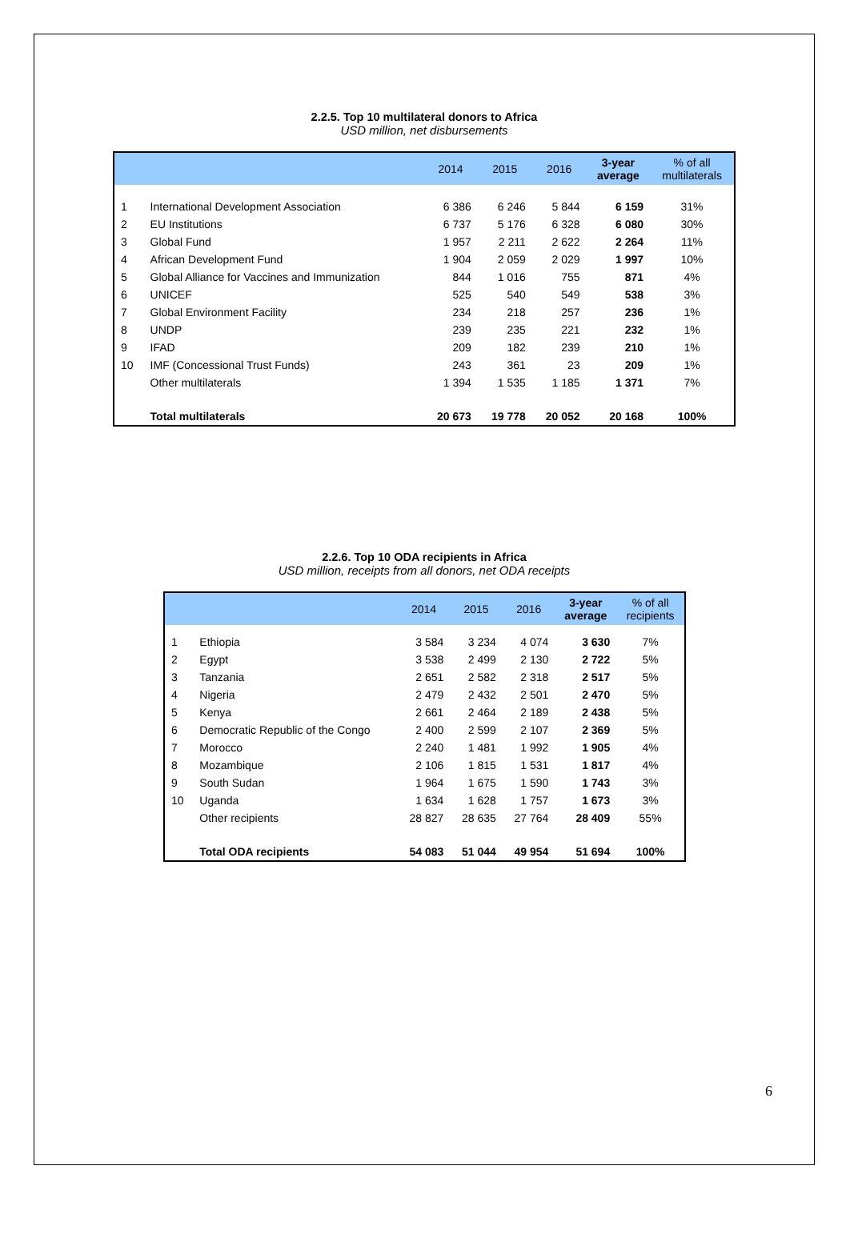2.2.5. Top 10 multilateral donors to Africa
USD million, net disbursements
| | | 2014 | 2015 | 2016 | 3-year average | % of all multilaterals |
| --- | --- | --- | --- | --- | --- | --- |
| 1 | International Development Association | 6 386 | 6 246 | 5 844 | 6 159 | 31% |
| 2 | EU Institutions | 6 737 | 5 176 | 6 328 | 6 080 | 30% |
| 3 | Global Fund | 1 957 | 2 211 | 2 622 | 2 264 | 11% |
| 4 | African Development Fund | 1 904 | 2 059 | 2 029 | 1 997 | 10% |
| 5 | Global Alliance for Vaccines and Immunization | 844 | 1 016 | 755 | 871 | 4% |
| 6 | UNICEF | 525 | 540 | 549 | 538 | 3% |
| 7 | Global Environment Facility | 234 | 218 | 257 | 236 | 1% |
| 8 | UNDP | 239 | 235 | 221 | 232 | 1% |
| 9 | IFAD | 209 | 182 | 239 | 210 | 1% |
| 10 | IMF (Concessional Trust Funds) | 243 | 361 | 23 | 209 | 1% |
| | Other multilaterals | 1 394 | 1 535 | 1 185 | 1 371 | 7% |
| | Total multilaterals | 20 673 | 19 778 | 20 052 | 20 168 | 100% |
2.2.6. Top 10 ODA recipients in Africa
USD million, receipts from all donors, net ODA receipts
| | | 2014 | 2015 | 2016 | 3-year average | % of all recipients |
| --- | --- | --- | --- | --- | --- | --- |
| 1 | Ethiopia | 3 584 | 3 234 | 4 074 | 3 630 | 7% |
| 2 | Egypt | 3 538 | 2 499 | 2 130 | 2 722 | 5% |
| 3 | Tanzania | 2 651 | 2 582 | 2 318 | 2 517 | 5% |
| 4 | Nigeria | 2 479 | 2 432 | 2 501 | 2 470 | 5% |
| 5 | Kenya | 2 661 | 2 464 | 2 189 | 2 438 | 5% |
| 6 | Democratic Republic of the Congo | 2 400 | 2 599 | 2 107 | 2 369 | 5% |
| 7 | Morocco | 2 240 | 1 481 | 1 992 | 1 905 | 4% |
| 8 | Mozambique | 2 106 | 1 815 | 1 531 | 1 817 | 4% |
| 9 | South Sudan | 1 964 | 1 675 | 1 590 | 1 743 | 3% |
| 10 | Uganda | 1 634 | 1 628 | 1 757 | 1 673 | 3% |
| | Other recipients | 28 827 | 28 635 | 27 764 | 28 409 | 55% |
| | Total ODA recipients | 54 083 | 51 044 | 49 954 | 51 694 | 100% |
6